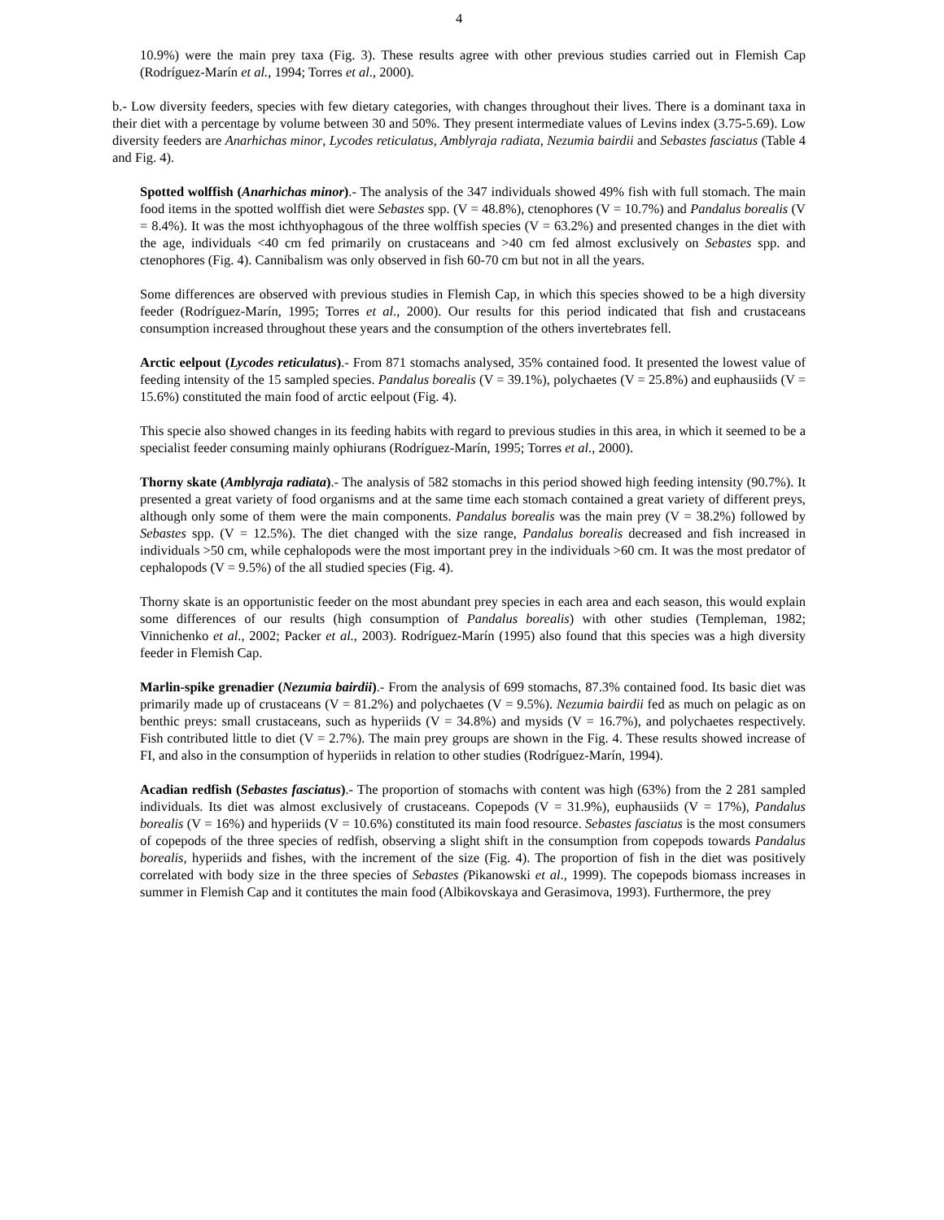4
10.9%) were the main prey taxa (Fig. 3). These results agree with other previous studies carried out in Flemish Cap (Rodríguez-Marín et al., 1994; Torres et al., 2000).
b.- Low diversity feeders, species with few dietary categories, with changes throughout their lives. There is a dominant taxa in their diet with a percentage by volume between 30 and 50%. They present intermediate values of Levins index (3.75-5.69). Low diversity feeders are Anarhichas minor, Lycodes reticulatus, Amblyraja radiata, Nezumia bairdii and Sebastes fasciatus (Table 4 and Fig. 4).
Spotted wolffish (Anarhichas minor).- The analysis of the 347 individuals showed 49% fish with full stomach. The main food items in the spotted wolffish diet were Sebastes spp. (V = 48.8%), ctenophores (V = 10.7%) and Pandalus borealis (V = 8.4%). It was the most ichthyophagous of the three wolffish species (V = 63.2%) and presented changes in the diet with the age, individuals <40 cm fed primarily on crustaceans and >40 cm fed almost exclusively on Sebastes spp. and ctenophores (Fig. 4). Cannibalism was only observed in fish 60-70 cm but not in all the years.
Some differences are observed with previous studies in Flemish Cap, in which this species showed to be a high diversity feeder (Rodríguez-Marín, 1995; Torres et al., 2000). Our results for this period indicated that fish and crustaceans consumption increased throughout these years and the consumption of the others invertebrates fell.
Arctic eelpout (Lycodes reticulatus).- From 871 stomachs analysed, 35% contained food. It presented the lowest value of feeding intensity of the 15 sampled species. Pandalus borealis (V = 39.1%), polychaetes (V = 25.8%) and euphausiids (V = 15.6%) constituted the main food of arctic eelpout (Fig. 4).
This specie also showed changes in its feeding habits with regard to previous studies in this area, in which it seemed to be a specialist feeder consuming mainly ophiurans (Rodríguez-Marín, 1995; Torres et al., 2000).
Thorny skate (Amblyraja radiata).- The analysis of 582 stomachs in this period showed high feeding intensity (90.7%). It presented a great variety of food organisms and at the same time each stomach contained a great variety of different preys, although only some of them were the main components. Pandalus borealis was the main prey (V = 38.2%) followed by Sebastes spp. (V = 12.5%). The diet changed with the size range, Pandalus borealis decreased and fish increased in individuals >50 cm, while cephalopods were the most important prey in the individuals >60 cm. It was the most predator of cephalopods (V = 9.5%) of the all studied species (Fig. 4).
Thorny skate is an opportunistic feeder on the most abundant prey species in each area and each season, this would explain some differences of our results (high consumption of Pandalus borealis) with other studies (Templeman, 1982; Vinnichenko et al., 2002; Packer et al., 2003). Rodríguez-Marín (1995) also found that this species was a high diversity feeder in Flemish Cap.
Marlin-spike grenadier (Nezumia bairdii).- From the analysis of 699 stomachs, 87.3% contained food. Its basic diet was primarily made up of crustaceans (V = 81.2%) and polychaetes (V = 9.5%). Nezumia bairdii fed as much on pelagic as on benthic preys: small crustaceans, such as hyperiids (V = 34.8%) and mysids (V = 16.7%), and polychaetes respectively. Fish contributed little to diet (V = 2.7%). The main prey groups are shown in the Fig. 4. These results showed increase of FI, and also in the consumption of hyperiids in relation to other studies (Rodríguez-Marín, 1994).
Acadian redfish (Sebastes fasciatus).- The proportion of stomachs with content was high (63%) from the 2 281 sampled individuals. Its diet was almost exclusively of crustaceans. Copepods (V = 31.9%), euphausiids (V = 17%), Pandalus borealis (V = 16%) and hyperiids (V = 10.6%) constituted its main food resource. Sebastes fasciatus is the most consumers of copepods of the three species of redfish, observing a slight shift in the consumption from copepods towards Pandalus borealis, hyperiids and fishes, with the increment of the size (Fig. 4). The proportion of fish in the diet was positively correlated with body size in the three species of Sebastes (Pikanowski et al., 1999). The copepods biomass increases in summer in Flemish Cap and it contitutes the main food (Albikovskaya and Gerasimova, 1993). Furthermore, the prey